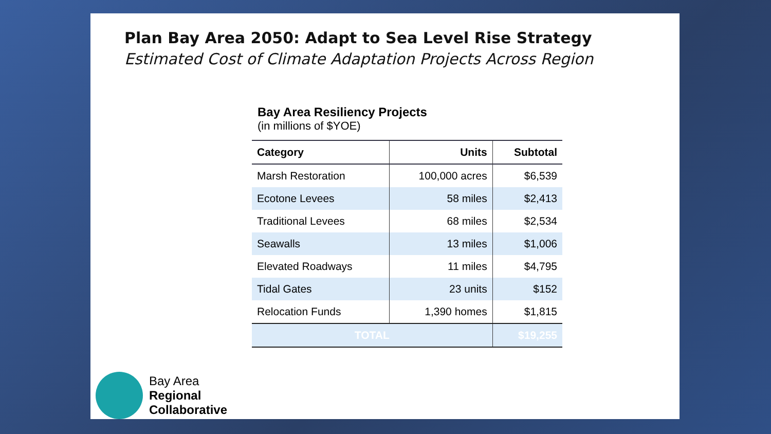Plan Bay Area 2050: Adapt to Sea Level Rise Strategy
Estimated Cost of Climate Adaptation Projects Across Region
Bay Area Resiliency Projects
(in millions of $YOE)
| Category | Units | Subtotal |
| --- | --- | --- |
| Marsh Restoration | 100,000 acres | $6,539 |
| Ecotone Levees | 58 miles | $2,413 |
| Traditional Levees | 68 miles | $2,534 |
| Seawalls | 13 miles | $1,006 |
| Elevated Roadways | 11 miles | $4,795 |
| Tidal Gates | 23 units | $152 |
| Relocation Funds | 1,390 homes | $1,815 |
| TOTAL | | $19,255 |
Bay Area
Regional
Collaborative